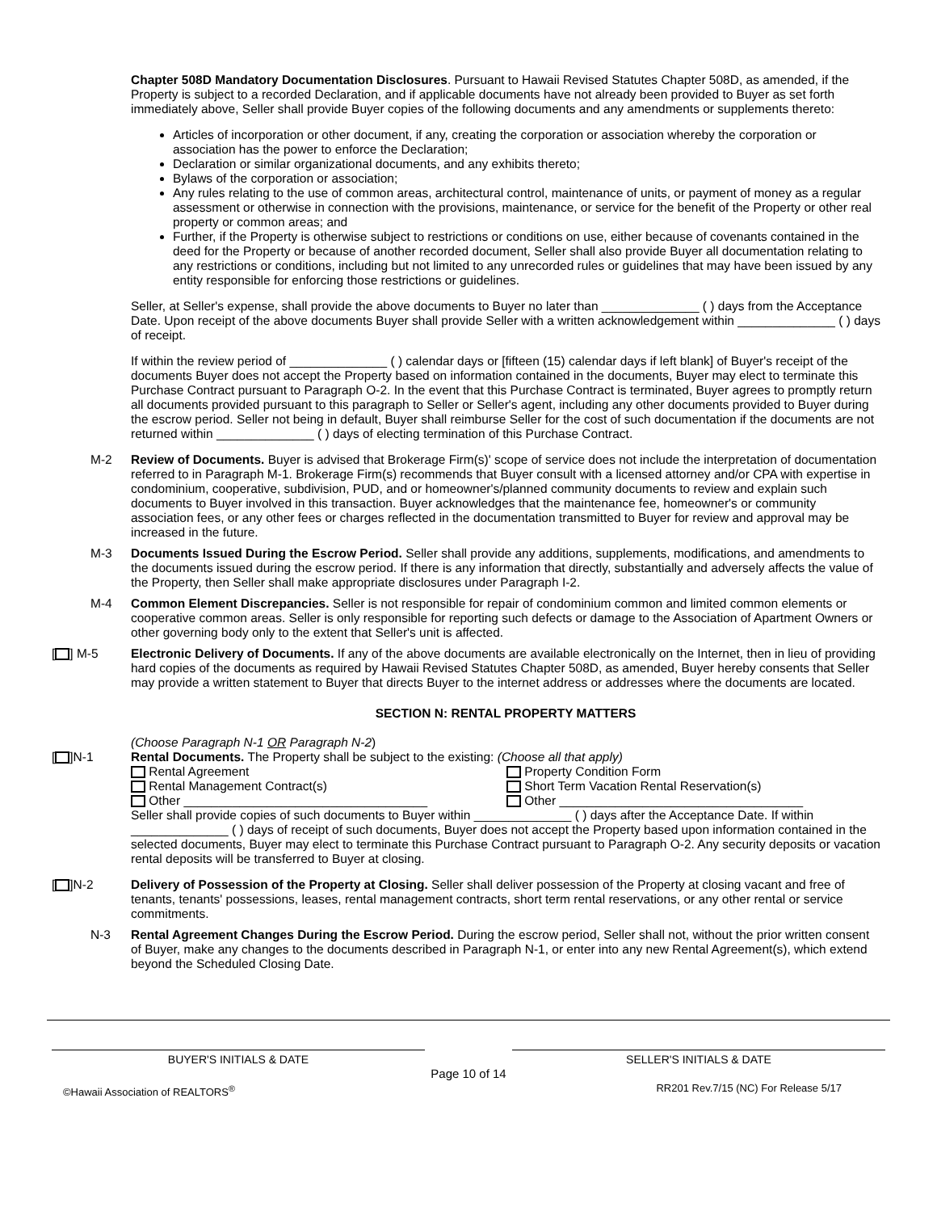Chapter 508D Mandatory Documentation Disclosures. Pursuant to Hawaii Revised Statutes Chapter 508D, as amended, if the Property is subject to a recorded Declaration, and if applicable documents have not already been provided to Buyer as set forth immediately above, Seller shall provide Buyer copies of the following documents and any amendments or supplements thereto:
Articles of incorporation or other document, if any, creating the corporation or association whereby the corporation or association has the power to enforce the Declaration;
Declaration or similar organizational documents, and any exhibits thereto;
Bylaws of the corporation or association;
Any rules relating to the use of common areas, architectural control, maintenance of units, or payment of money as a regular assessment or otherwise in connection with the provisions, maintenance, or service for the benefit of the Property or other real property or common areas; and
Further, if the Property is otherwise subject to restrictions or conditions on use, either because of covenants contained in the deed for the Property or because of another recorded document, Seller shall also provide Buyer all documentation relating to any restrictions or conditions, including but not limited to any unrecorded rules or guidelines that may have been issued by any entity responsible for enforcing those restrictions or guidelines.
Seller, at Seller's expense, shall provide the above documents to Buyer no later than ______________ ( ) days from the Acceptance Date. Upon receipt of the above documents Buyer shall provide Seller with a written acknowledgement within ______________ ( ) days of receipt.
If within the review period of ______________ ( ) calendar days or [fifteen (15) calendar days if left blank] of Buyer's receipt of the documents Buyer does not accept the Property based on information contained in the documents, Buyer may elect to terminate this Purchase Contract pursuant to Paragraph O-2. In the event that this Purchase Contract is terminated, Buyer agrees to promptly return all documents provided pursuant to this paragraph to Seller or Seller's agent, including any other documents provided to Buyer during the escrow period. Seller not being in default, Buyer shall reimburse Seller for the cost of such documentation if the documents are not returned within ______________ ( ) days of electing termination of this Purchase Contract.
M-2 Review of Documents. Buyer is advised that Brokerage Firm(s)' scope of service does not include the interpretation of documentation referred to in Paragraph M-1. Brokerage Firm(s) recommends that Buyer consult with a licensed attorney and/or CPA with expertise in condominium, cooperative, subdivision, PUD, and or homeowner's/planned community documents to review and explain such documents to Buyer involved in this transaction. Buyer acknowledges that the maintenance fee, homeowner's or community association fees, or any other fees or charges reflected in the documentation transmitted to Buyer for review and approval may be increased in the future.
M-3 Documents Issued During the Escrow Period. Seller shall provide any additions, supplements, modifications, and amendments to the documents issued during the escrow period. If there is any information that directly, substantially and adversely affects the value of the Property, then Seller shall make appropriate disclosures under Paragraph I-2.
M-4 Common Element Discrepancies. Seller is not responsible for repair of condominium common and limited common elements or cooperative common areas. Seller is only responsible for reporting such defects or damage to the Association of Apartment Owners or other governing body only to the extent that Seller's unit is affected.
[ ] M-5 Electronic Delivery of Documents. If any of the above documents are available electronically on the Internet, then in lieu of providing hard copies of the documents as required by Hawaii Revised Statutes Chapter 508D, as amended, Buyer hereby consents that Seller may provide a written statement to Buyer that directs Buyer to the internet address or addresses where the documents are located.
SECTION N: RENTAL PROPERTY MATTERS
(Choose Paragraph N-1 OR Paragraph N-2)
[ ]N-1 Rental Documents. The Property shall be subject to the existing: (Choose all that apply)
Rental Agreement
Property Condition Form
Rental Management Contract(s)
Short Term Vacation Rental Reservation(s)
Other ___________________________________
Other ___________________________________
Seller shall provide copies of such documents to Buyer within ______________ ( ) days after the Acceptance Date. If within ______________ ( ) days of receipt of such documents, Buyer does not accept the Property based upon information contained in the selected documents, Buyer may elect to terminate this Purchase Contract pursuant to Paragraph O-2. Any security deposits or vacation rental deposits will be transferred to Buyer at closing.
[ ]N-2 Delivery of Possession of the Property at Closing. Seller shall deliver possession of the Property at closing vacant and free of tenants, tenants' possessions, leases, rental management contracts, short term rental reservations, or any other rental or service commitments.
N-3 Rental Agreement Changes During the Escrow Period. During the escrow period, Seller shall not, without the prior written consent of Buyer, make any changes to the documents described in Paragraph N-1, or enter into any new Rental Agreement(s), which extend beyond the Scheduled Closing Date.
BUYER'S INITIALS & DATE SELLER'S INITIALS & DATE
Page 10 of 14
©Hawaii Association of REALTORS<sup>®</sup> RR201 Rev.7/15 (NC) For Release 5/17